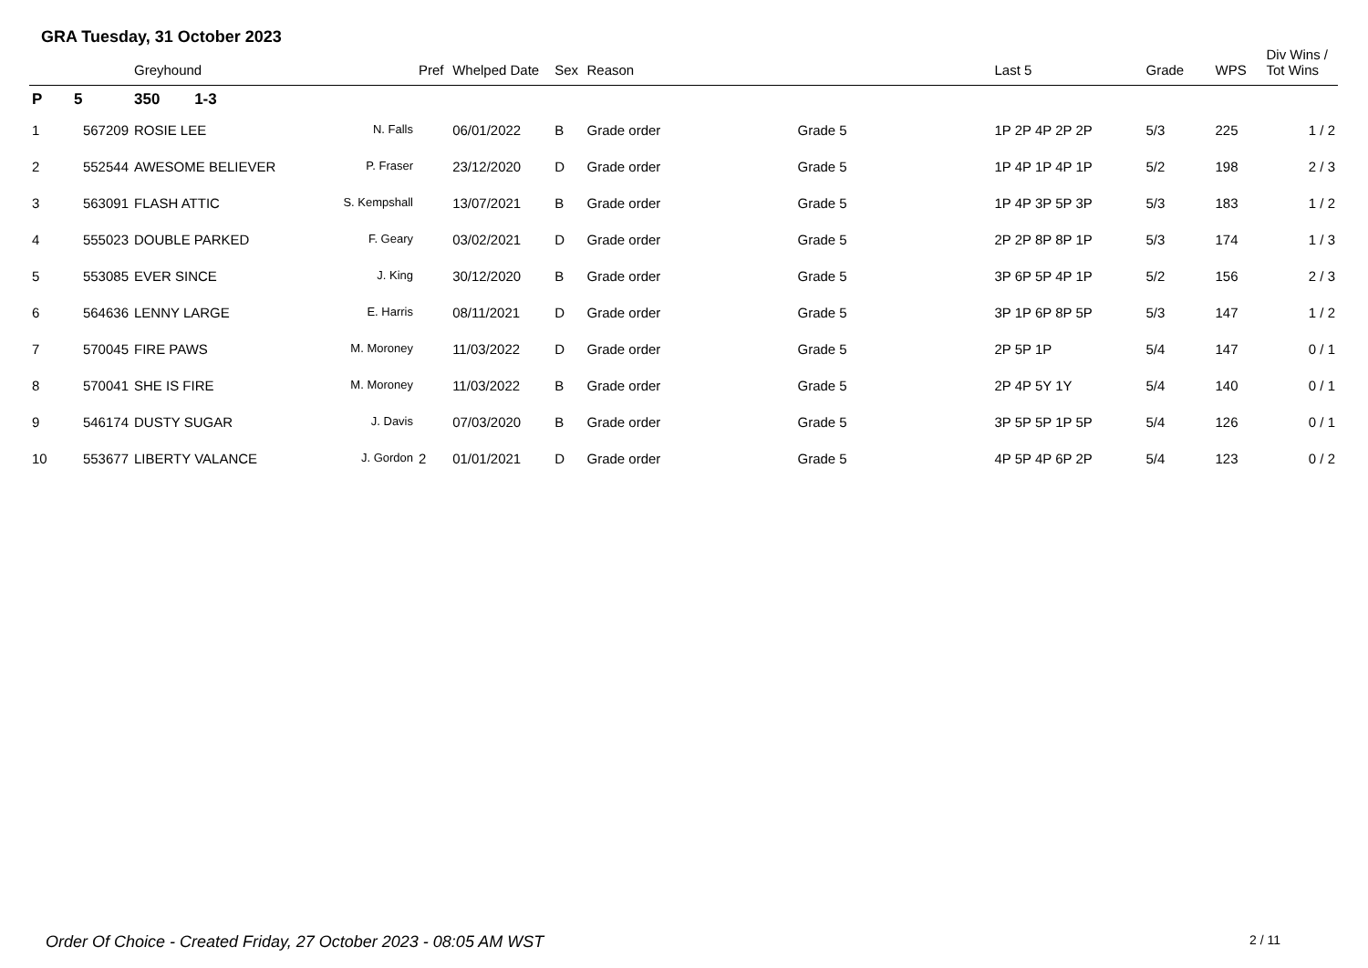GRA Tuesday, 31 October 2023
| | | Greyhound | | Pref | Whelped Date | Sex | Reason | | Last 5 | Grade | WPS | Div Wins / Tot Wins |
| --- | --- | --- | --- | --- | --- | --- | --- | --- | --- | --- | --- | --- |
| P | 5 | 350 1-3 | | | | | | | | | | |
| 1 | 567209 | ROSIE LEE | N. Falls | | 06/01/2022 | B | Grade order | Grade 5 | 1P 2P 4P 2P 2P | 5/3 | 225 | 1 / 2 |
| 2 | 552544 | AWESOME BELIEVER | P. Fraser | | 23/12/2020 | D | Grade order | Grade 5 | 1P 4P 1P 4P 1P | 5/2 | 198 | 2 / 3 |
| 3 | 563091 | FLASH ATTIC | S. Kempshall | | 13/07/2021 | B | Grade order | Grade 5 | 1P 4P 3P 5P 3P | 5/3 | 183 | 1 / 2 |
| 4 | 555023 | DOUBLE PARKED | F. Geary | | 03/02/2021 | D | Grade order | Grade 5 | 2P 2P 8P 8P 1P | 5/3 | 174 | 1 / 3 |
| 5 | 553085 | EVER SINCE | J. King | | 30/12/2020 | B | Grade order | Grade 5 | 3P 6P 5P 4P 1P | 5/2 | 156 | 2 / 3 |
| 6 | 564636 | LENNY LARGE | E. Harris | | 08/11/2021 | D | Grade order | Grade 5 | 3P 1P 6P 8P 5P | 5/3 | 147 | 1 / 2 |
| 7 | 570045 | FIRE PAWS | M. Moroney | | 11/03/2022 | D | Grade order | Grade 5 | 2P 5P 1P | 5/4 | 147 | 0 / 1 |
| 8 | 570041 | SHE IS FIRE | M. Moroney | | 11/03/2022 | B | Grade order | Grade 5 | 2P 4P 5Y 1Y | 5/4 | 140 | 0 / 1 |
| 9 | 546174 | DUSTY SUGAR | J. Davis | | 07/03/2020 | B | Grade order | Grade 5 | 3P 5P 5P 1P 5P | 5/4 | 126 | 0 / 1 |
| 10 | 553677 | LIBERTY VALANCE | J. Gordon | 2 | 01/01/2021 | D | Grade order | Grade 5 | 4P 5P 4P 6P 2P | 5/4 | 123 | 0 / 2 |
Order Of Choice - Created Friday, 27 October 2023 - 08:05 AM WST
2 / 11